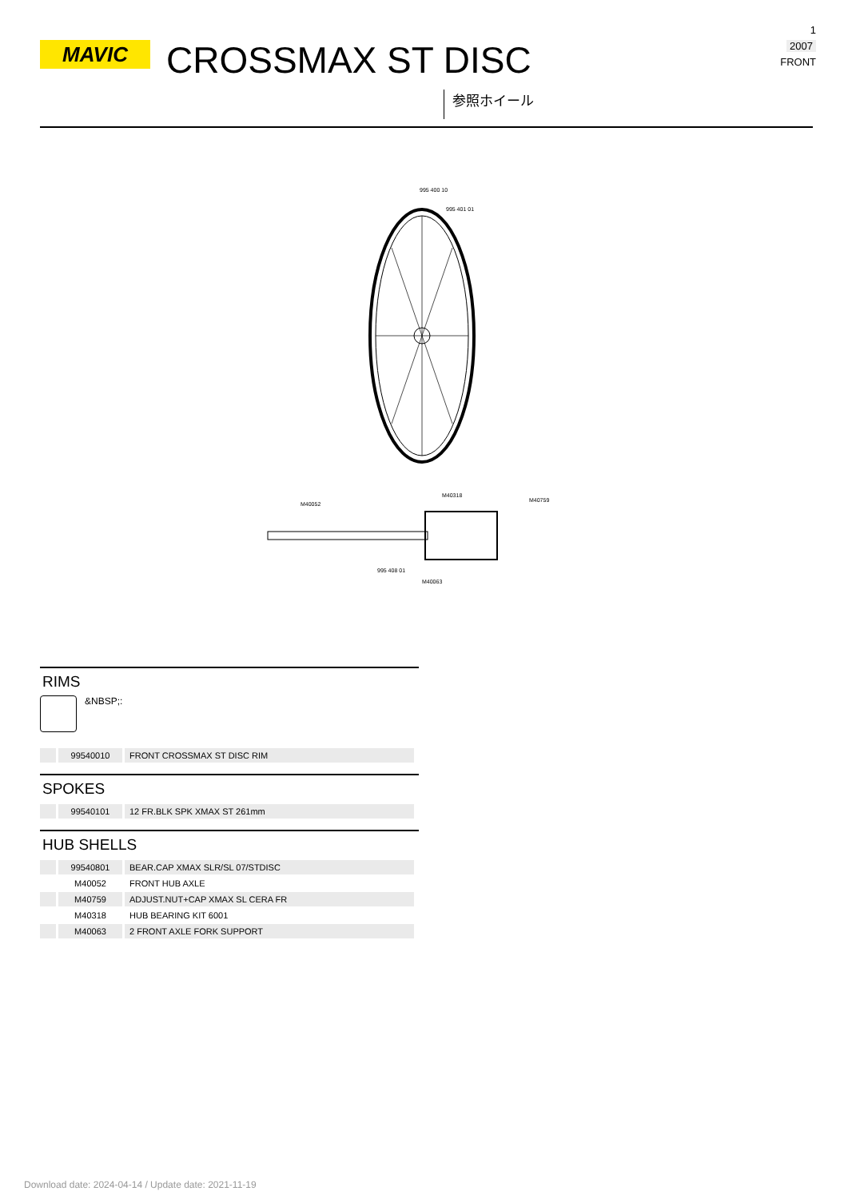MAVIC CROSSMAX ST DISC
参照ホイール
1
2007
FRONT
995 400 10
995 401 01
M40052
M40318
M40759
995 408 01
M40063
RIMS
&NBSP;:
| | 99540010 | FRONT CROSSMAX ST DISC RIM |
SPOKES
| | 99540101 | 12 FR.BLK SPK XMAX ST 261mm |
HUB SHELLS
| | 99540801 | BEAR.CAP XMAX SLR/SL 07/STDISC |
| | M40052 | FRONT HUB AXLE |
| | M40759 | ADJUST.NUT+CAP XMAX SL CERA FR |
| | M40318 | HUB BEARING KIT 6001 |
| | M40063 | 2 FRONT AXLE FORK SUPPORT |
Download date: 2024-04-14 / Update date: 2021-11-19